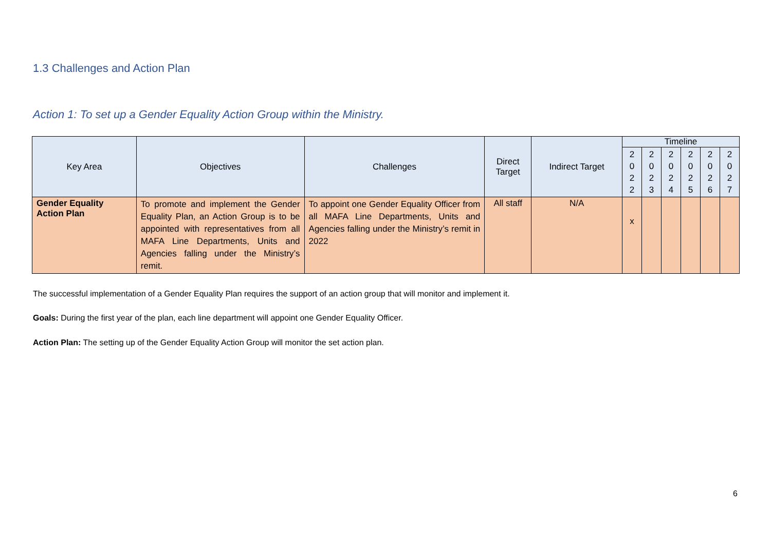1.3 Challenges and Action Plan
Action 1: To set up a Gender Equality Action Group within the Ministry.
| Key Area | Objectives | Challenges | Direct Target | Indirect Target | Timeline | | | | | |
| --- | --- | --- | --- | --- | --- | --- | --- | --- | --- | --- |
| | | | | | 2 0 2 2 | 2 0 2 3 | 2 0 2 4 | 2 0 2 5 | 2 0 2 6 | 2 0 2 7 |
| Gender Equality Action Plan | To promote and implement the Gender Equality Plan, an Action Group is to be appointed with representatives from all MAFA Line Departments, Units and Agencies falling under the Ministry’s remit. | To appoint one Gender Equality Officer from all MAFA Line Departments, Units and Agencies falling under the Ministry’s remit in 2022 | All staff | N/A | x | | | | | |
The successful implementation of a Gender Equality Plan requires the support of an action group that will monitor and implement it.
Goals: During the first year of the plan, each line department will appoint one Gender Equality Officer.
Action Plan: The setting up of the Gender Equality Action Group will monitor the set action plan.
6